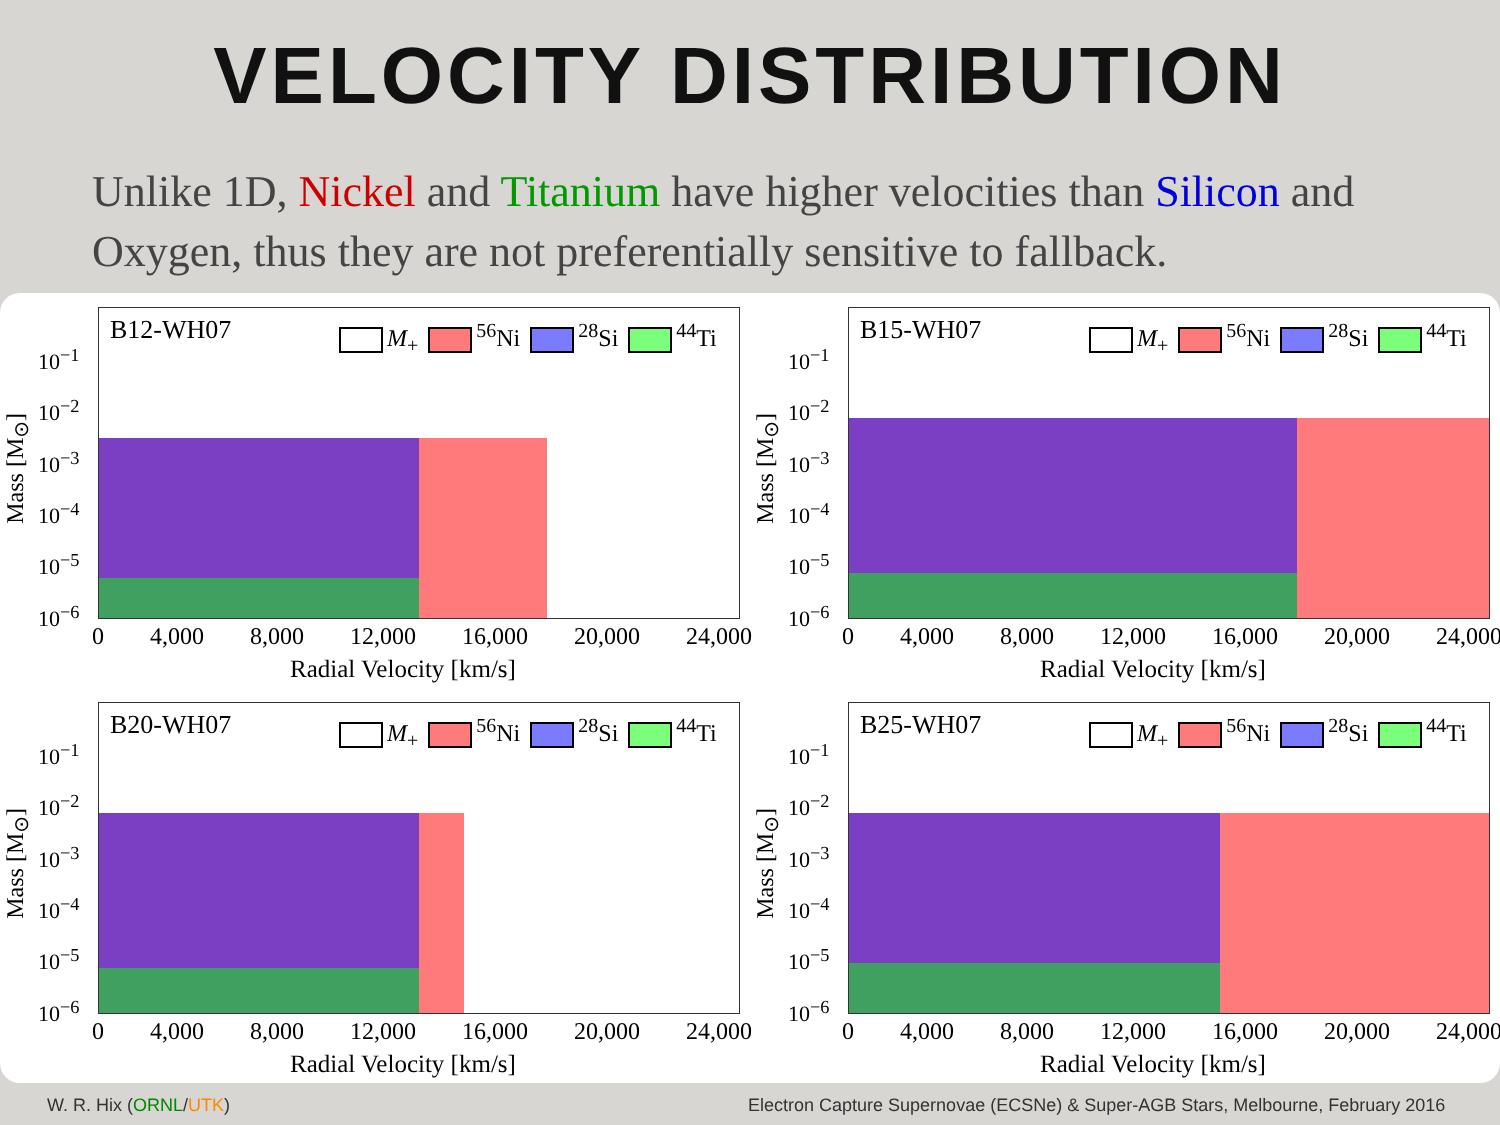VELOCITY DISTRIBUTION
Unlike 1D, Nickel and Titanium have higher velocities than Silicon and Oxygen, thus they are not preferentially sensitive to fallback.
B12-WH07 M<sub>+</sub> <sup>56</sup>Ni <sup>28</sup>Si <sup>44</sup>Ti
10<sup>−1</sup>
10<sup>−2</sup>
10<sup>−3</sup>
10<sup>−4</sup>
10<sup>−5</sup>
10<sup>−6</sup>
Mass [M<sub>⊙</sub>]
0 4,000 8,000 12,000 16,000 20,000 24,000
Radial Velocity [km/s]
B15-WH07 M<sub>+</sub> <sup>56</sup>Ni <sup>28</sup>Si <sup>44</sup>Ti
10<sup>−1</sup>
10<sup>−2</sup>
10<sup>−3</sup>
10<sup>−4</sup>
10<sup>−5</sup>
10<sup>−6</sup>
Mass [M<sub>⊙</sub>]
0 4,000 8,000 12,000 16,000 20,000 24,000
Radial Velocity [km/s]
B20-WH07 M<sub>+</sub> <sup>56</sup>Ni <sup>28</sup>Si <sup>44</sup>Ti
10<sup>−1</sup>
10<sup>−2</sup>
10<sup>−3</sup>
10<sup>−4</sup>
10<sup>−5</sup>
10<sup>−6</sup>
Mass [M<sub>⊙</sub>]
0 4,000 8,000 12,000 16,000 20,000 24,000
Radial Velocity [km/s]
B25-WH07 M<sub>+</sub> <sup>56</sup>Ni <sup>28</sup>Si <sup>44</sup>Ti
10<sup>−1</sup>
10<sup>−2</sup>
10<sup>−3</sup>
10<sup>−4</sup>
10<sup>−5</sup>
10<sup>−6</sup>
Mass [M<sub>⊙</sub>]
0 4,000 8,000 12,000 16,000 20,000 24,000
Radial Velocity [km/s]
W. R. Hix (ORNL/UTK)
Electron Capture Supernovae (ECSNe) & Super-AGB Stars, Melbourne, February 2016